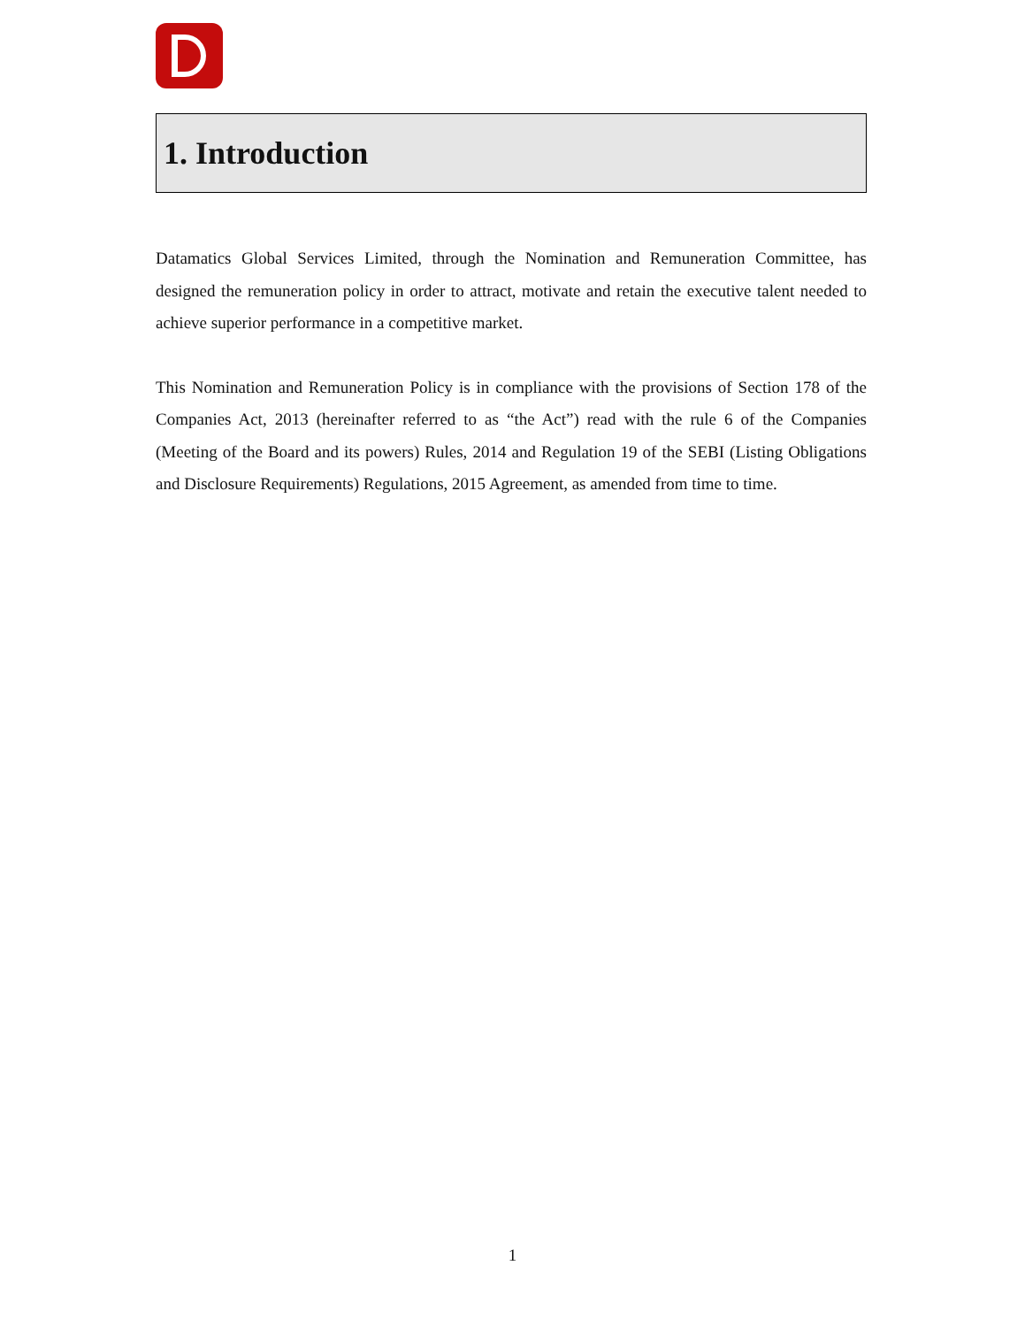1. Introduction
Datamatics Global Services Limited, through the Nomination and Remuneration Committee, has designed the remuneration policy in order to attract, motivate and retain the executive talent needed to achieve superior performance in a competitive market.
This Nomination and Remuneration Policy is in compliance with the provisions of Section 178 of the Companies Act, 2013 (hereinafter referred to as “the Act”) read with the rule 6 of the Companies (Meeting of the Board and its powers) Rules, 2014 and Regulation 19 of the SEBI (Listing Obligations and Disclosure Requirements) Regulations, 2015 Agreement, as amended from time to time.
1